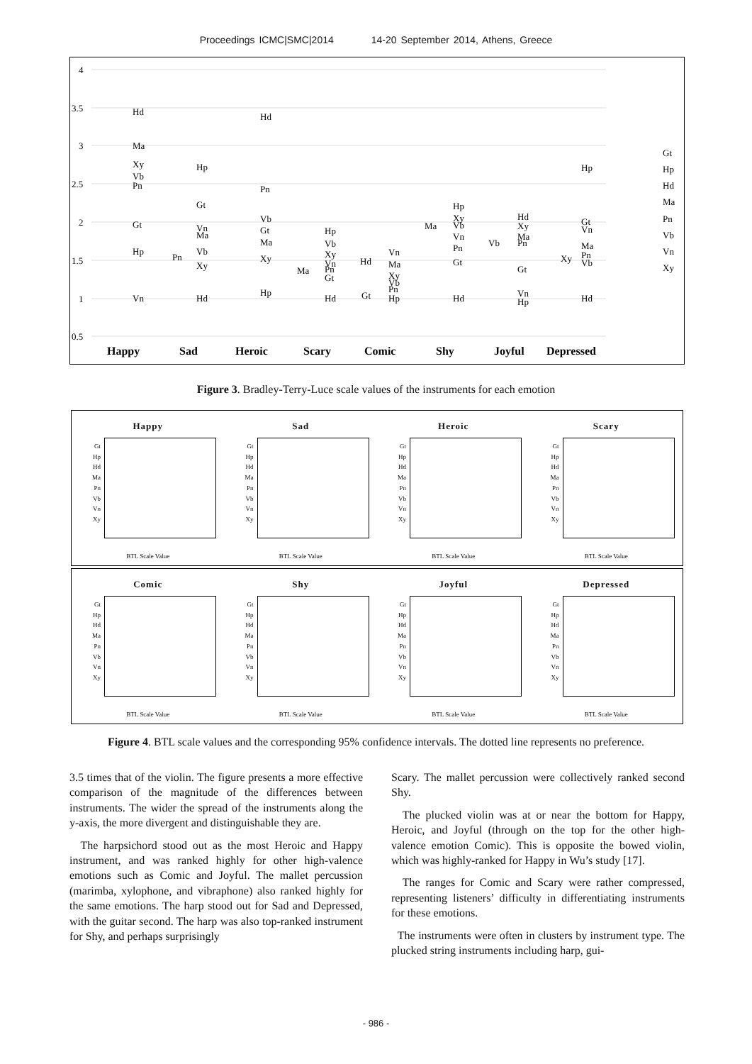Proceedings ICMC|SMC|2014 14-20 September 2014, Athens, Greece
4
3.5
3
2.5
2
1.5
1
0.5
Happy
Sad
Heroic
Scary
Comic
Shy
Joyful
Depressed
Hd
Ma
Xy
Vb
Pn
Gt
Hp
Vn
Hp
Gt
Vn
Ma
Vb
Pn
Xy
Hd
Hd
Pn
Vb
Gt
Ma
Xy
Hp
Hp
Vb
Xy
Vn
Pn
Ma
Gt
Hd
Vn
Hd
Ma
Xy
Vb
Pn
Gt
Hp
Hp
Xy
Ma
Vb
Vn
Pn
Gt
Hd
Hd
Xy
Ma
Vb
Pn
Gt
Vn
Hp
Hp
Gt
Vn
Ma
Xy
Pn
Vb
Hd
Gt
Hp
Hd
Ma
Pn
Vb
Vn
Xy
Figure 3. Bradley-Terry-Luce scale values of the instruments for each emotion
Happy
Gt Hp Hd Ma Pn Vb Vn Xy
BTL Scale Value
Sad
Gt Hp Hd Ma Pn Vb Vn Xy
BTL Scale Value
Heroic
Gt Hp Hd Ma Pn Vb Vn Xy
BTL Scale Value
Scary
Gt Hp Hd Ma Pn Vb Vn Xy
BTL Scale Value
Comic
Gt Hp Hd Ma Pn Vb Vn Xy
BTL Scale Value
Shy
Gt Hp Hd Ma Pn Vb Vn Xy
BTL Scale Value
Joyful
Gt Hp Hd Ma Pn Vb Vn Xy
BTL Scale Value
Depressed
Gt Hp Hd Ma Pn Vb Vn Xy
BTL Scale Value
Figure 4. BTL scale values and the corresponding 95% confidence intervals. The dotted line represents no preference.
3.5 times that of the violin. The figure presents a more effective comparison of the magnitude of the differences between instruments. The wider the spread of the instruments along the y-axis, the more divergent and distinguishable they are.
The harpsichord stood out as the most Heroic and Happy instrument, and was ranked highly for other high-valence emotions such as Comic and Joyful. The mallet percussion (marimba, xylophone, and vibraphone) also ranked highly for the same emotions. The harp stood out for Sad and Depressed, with the guitar second. The harp was also top-ranked instrument for Shy, and perhaps surprisingly
Scary. The mallet percussion were collectively ranked second Shy.
The plucked violin was at or near the bottom for Happy, Heroic, and Joyful (through on the top for the other high-valence emotion Comic). This is opposite the bowed violin, which was highly-ranked for Happy in Wu’s study [17].
The ranges for Comic and Scary were rather compressed, representing listeners’ difficulty in differentiating instruments for these emotions.
The instruments were often in clusters by instrument type. The plucked string instruments including harp, gui-
- 986 -